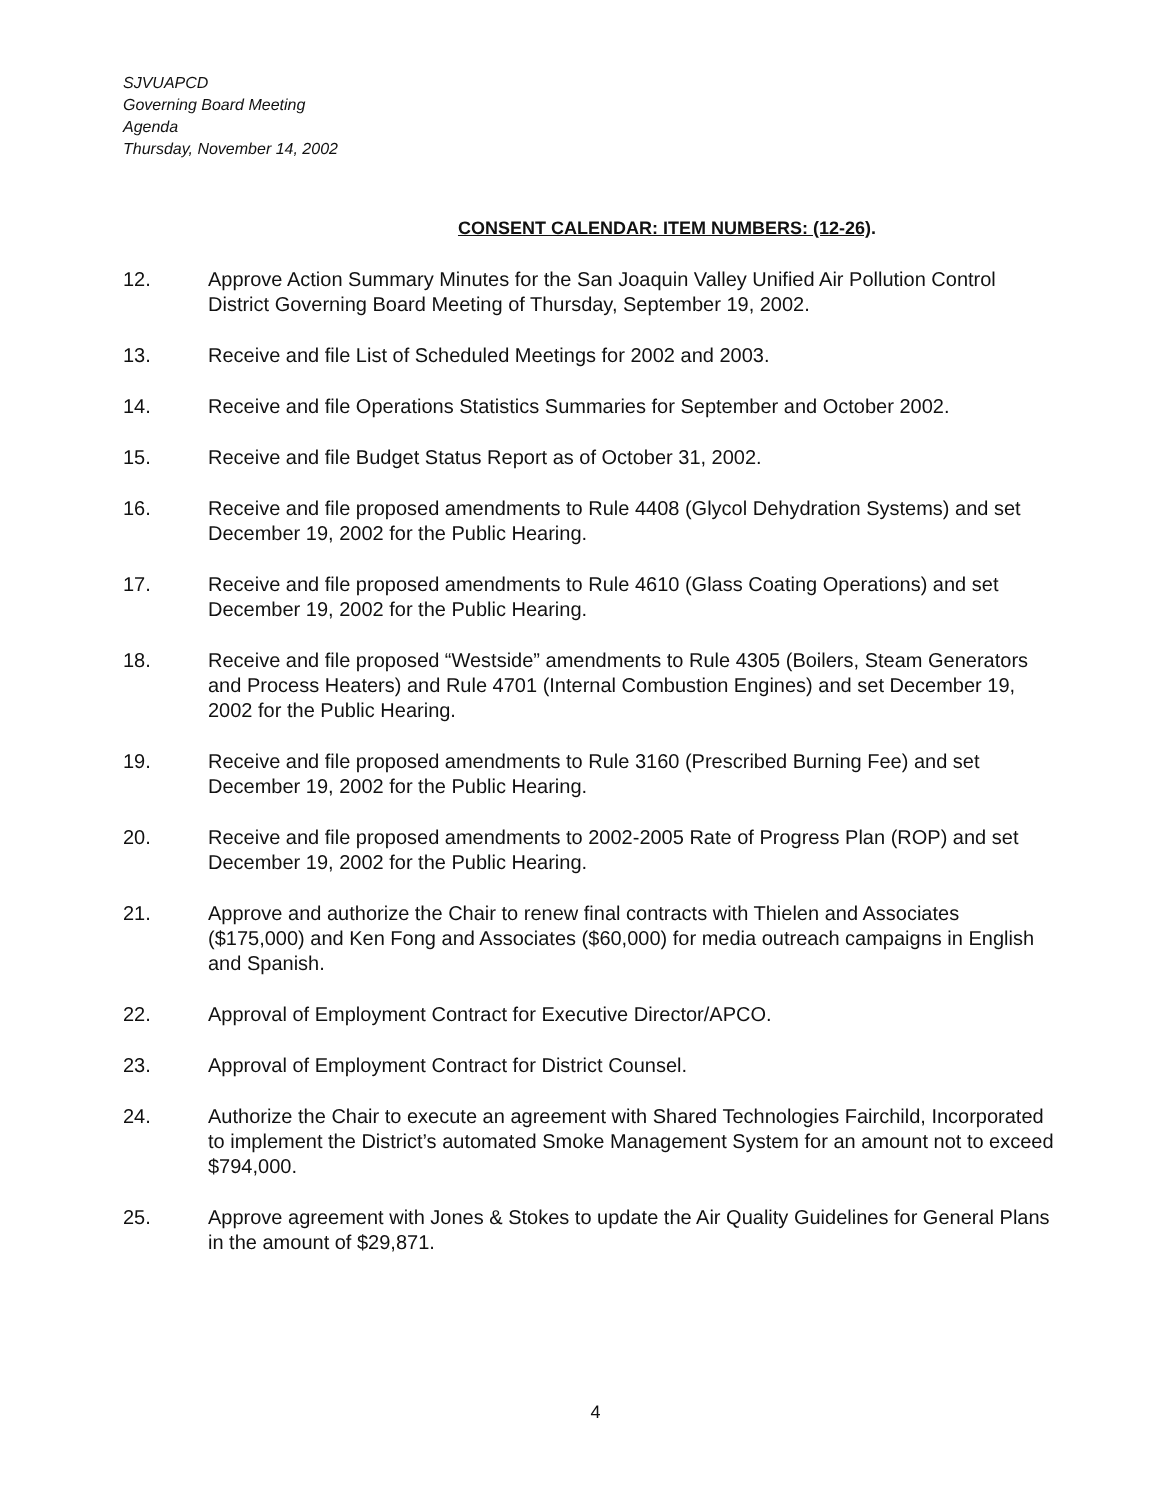SJVUAPCD
Governing Board Meeting
Agenda
Thursday, November 14, 2002
CONSENT CALENDAR: ITEM NUMBERS: (12-26).
12. Approve Action Summary Minutes for the San Joaquin Valley Unified Air Pollution Control District Governing Board Meeting of Thursday, September 19, 2002.
13. Receive and file List of Scheduled Meetings for 2002 and 2003.
14. Receive and file Operations Statistics Summaries for September and October 2002.
15. Receive and file Budget Status Report as of October 31, 2002.
16. Receive and file proposed amendments to Rule 4408 (Glycol Dehydration Systems) and set December 19, 2002 for the Public Hearing.
17. Receive and file proposed amendments to Rule 4610 (Glass Coating Operations) and set December 19, 2002 for the Public Hearing.
18. Receive and file proposed “Westside” amendments to Rule 4305 (Boilers, Steam Generators and Process Heaters) and Rule 4701 (Internal Combustion Engines) and set December 19, 2002 for the Public Hearing.
19. Receive and file proposed amendments to Rule 3160 (Prescribed Burning Fee) and set December 19, 2002 for the Public Hearing.
20. Receive and file proposed amendments to 2002-2005 Rate of Progress Plan (ROP) and set December 19, 2002 for the Public Hearing.
21. Approve and authorize the Chair to renew final contracts with Thielen and Associates ($175,000) and Ken Fong and Associates ($60,000) for media outreach campaigns in English and Spanish.
22. Approval of Employment Contract for Executive Director/APCO.
23. Approval of Employment Contract for District Counsel.
24. Authorize the Chair to execute an agreement with Shared Technologies Fairchild, Incorporated to implement the District’s automated Smoke Management System for an amount not to exceed $794,000.
25. Approve agreement with Jones & Stokes to update the Air Quality Guidelines for General Plans in the amount of $29,871.
4